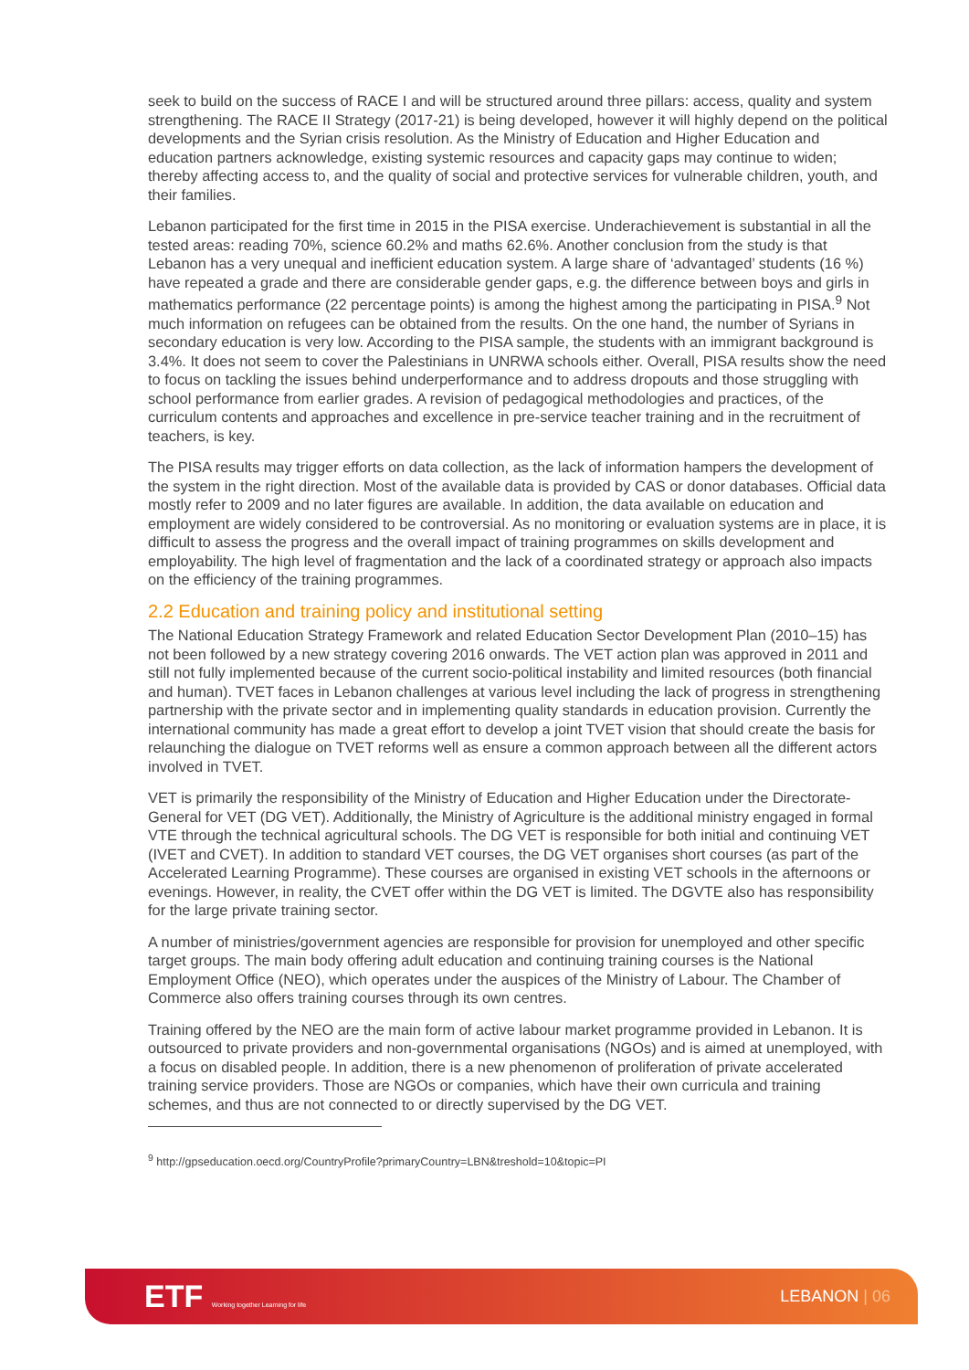seek to build on the success of RACE I and will be structured around three pillars: access, quality and system strengthening. The RACE II Strategy (2017-21) is being developed, however it will highly depend on the political developments and the Syrian crisis resolution. As the Ministry of Education and Higher Education and education partners acknowledge, existing systemic resources and capacity gaps may continue to widen; thereby affecting access to, and the quality of social and protective services for vulnerable children, youth, and their families.
Lebanon participated for the first time in 2015 in the PISA exercise. Underachievement is substantial in all the tested areas: reading 70%, science 60.2% and maths 62.6%. Another conclusion from the study is that Lebanon has a very unequal and inefficient education system. A large share of ‘advantaged’ students (16 %) have repeated a grade and there are considerable gender gaps, e.g. the difference between boys and girls in mathematics performance (22 percentage points) is among the highest among the participating in PISA.<sup>9</sup> Not much information on refugees can be obtained from the results. On the one hand, the number of Syrians in secondary education is very low. According to the PISA sample, the students with an immigrant background is 3.4%. It does not seem to cover the Palestinians in UNRWA schools either. Overall, PISA results show the need to focus on tackling the issues behind underperformance and to address dropouts and those struggling with school performance from earlier grades. A revision of pedagogical methodologies and practices, of the curriculum contents and approaches and excellence in pre-service teacher training and in the recruitment of teachers, is key.
The PISA results may trigger efforts on data collection, as the lack of information hampers the development of the system in the right direction. Most of the available data is provided by CAS or donor databases. Official data mostly refer to 2009 and no later figures are available. In addition, the data available on education and employment are widely considered to be controversial. As no monitoring or evaluation systems are in place, it is difficult to assess the progress and the overall impact of training programmes on skills development and employability. The high level of fragmentation and the lack of a coordinated strategy or approach also impacts on the efficiency of the training programmes.
2.2 Education and training policy and institutional setting
The National Education Strategy Framework and related Education Sector Development Plan (2010–15) has not been followed by a new strategy covering 2016 onwards. The VET action plan was approved in 2011 and still not fully implemented because of the current socio-political instability and limited resources (both financial and human). TVET faces in Lebanon challenges at various level including the lack of progress in strengthening partnership with the private sector and in implementing quality standards in education provision. Currently the international community has made a great effort to develop a joint TVET vision that should create the basis for relaunching the dialogue on TVET reforms well as ensure a common approach between all the different actors involved in TVET.
VET is primarily the responsibility of the Ministry of Education and Higher Education under the Directorate-General for VET (DG VET). Additionally, the Ministry of Agriculture is the additional ministry engaged in formal VTE through the technical agricultural schools. The DG VET is responsible for both initial and continuing VET (IVET and CVET). In addition to standard VET courses, the DG VET organises short courses (as part of the Accelerated Learning Programme). These courses are organised in existing VET schools in the afternoons or evenings. However, in reality, the CVET offer within the DG VET is limited. The DGVTE also has responsibility for the large private training sector.
A number of ministries/government agencies are responsible for provision for unemployed and other specific target groups. The main body offering adult education and continuing training courses is the National Employment Office (NEO), which operates under the auspices of the Ministry of Labour. The Chamber of Commerce also offers training courses through its own centres.
Training offered by the NEO are the main form of active labour market programme provided in Lebanon. It is outsourced to private providers and non-governmental organisations (NGOs) and is aimed at unemployed, with a focus on disabled people. In addition, there is a new phenomenon of proliferation of private accelerated training service providers. Those are NGOs or companies, which have their own curricula and training schemes, and thus are not connected to or directly supervised by the DG VET.
<sup>9</sup> http://gpseducation.oecd.org/CountryProfile?primaryCountry=LBN&treshold=10&topic=PI
ETF Working together Learning for life
LEBANON | 06